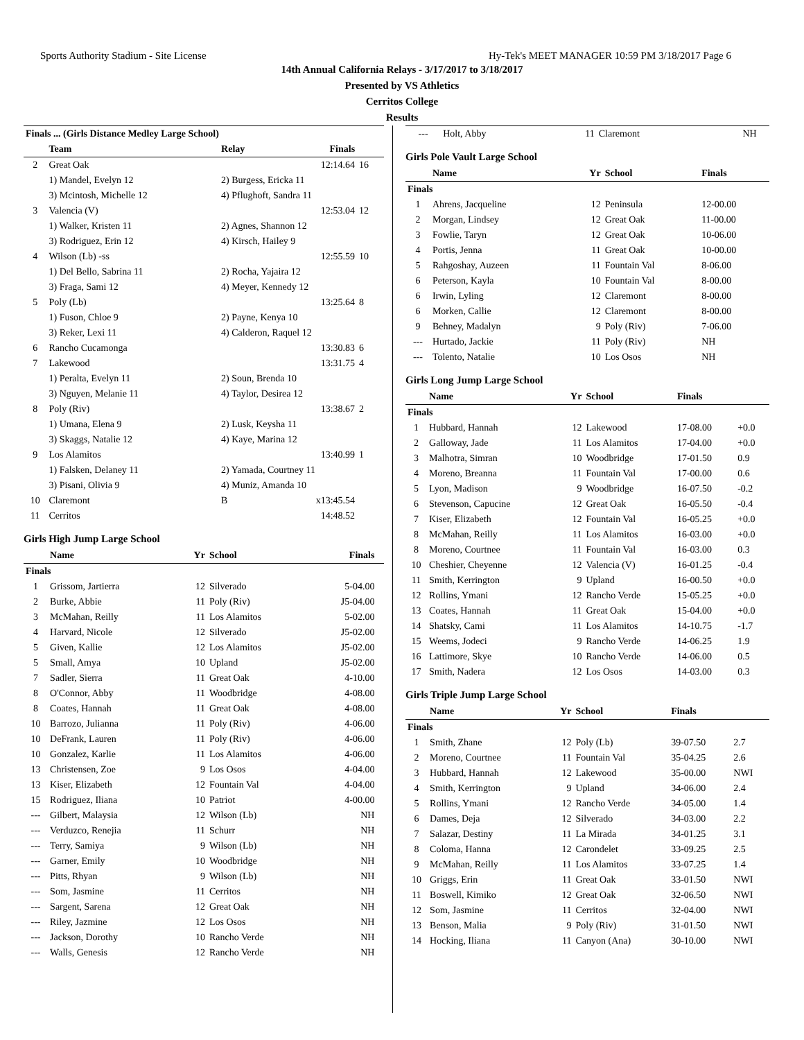Sports Authority Stadium - Site License Hy-Tek's MEET MANAGER 10:59 PM 3/18/2017 Page 6
14th Annual California Relays - 3/17/2017 to 3/18/2017
Presented by VS Athletics
Cerritos College
Results
| Finals ... (Girls Distance Medley Large School) | | | | |
| | Team | Relay | Finals | |
| 2 | Great Oak | | 12:14.64 | 16 |
| | 1) Mandel, Evelyn 12 | 2) Burgess, Ericka 11 | | |
| | 3) Mcintosh, Michelle 12 | 4) Pflughoft, Sandra 11 | | |
| 3 | Valencia (V) | | 12:53.04 | 12 |
| | 1) Walker, Kristen 11 | 2) Agnes, Shannon 12 | | |
| | 3) Rodriguez, Erin 12 | 4) Kirsch, Hailey 9 | | |
| 4 | Wilson (Lb) -ss | | 12:55.59 | 10 |
| | 1) Del Bello, Sabrina 11 | 2) Rocha, Yajaira 12 | | |
| | 3) Fraga, Sami 12 | 4) Meyer, Kennedy 12 | | |
| 5 | Poly (Lb) | | 13:25.64 | 8 |
| | 1) Fuson, Chloe 9 | 2) Payne, Kenya 10 | | |
| | 3) Reker, Lexi 11 | 4) Calderon, Raquel 12 | | |
| 6 | Rancho Cucamonga | | 13:30.83 | 6 |
| 7 | Lakewood | | 13:31.75 | 4 |
| | 1) Peralta, Evelyn 11 | 2) Soun, Brenda 10 | | |
| | 3) Nguyen, Melanie 11 | 4) Taylor, Desirea 12 | | |
| 8 | Poly (Riv) | | 13:38.67 | 2 |
| | 1) Umana, Elena 9 | 2) Lusk, Keysha 11 | | |
| | 3) Skaggs, Natalie 12 | 4) Kaye, Marina 12 | | |
| 9 | Los Alamitos | | 13:40.99 | 1 |
| | 1) Falsken, Delaney 11 | 2) Yamada, Courtney 11 | | |
| | 3) Pisani, Olivia 9 | 4) Muniz, Amanda 10 | | |
| 10 | Claremont | B | x13:45.54 | |
| 11 | Cerritos | | 14:48.52 | |
Girls High Jump Large School
| | Name | Yr | School | Finals | |
| --- | --- | --- | --- | --- | --- |
| Finals | | | | | |
| 1 | Grissom, Jartierra | 12 | Silverado | 5-04.00 | |
| 2 | Burke, Abbie | 11 | Poly (Riv) | J5-04.00 | |
| 3 | McMahan, Reilly | 11 | Los Alamitos | 5-02.00 | |
| 4 | Harvard, Nicole | 12 | Silverado | J5-02.00 | |
| 5 | Given, Kallie | 12 | Los Alamitos | J5-02.00 | |
| 5 | Small, Amya | 10 | Upland | J5-02.00 | |
| 7 | Sadler, Sierra | 11 | Great Oak | 4-10.00 | |
| 8 | O'Connor, Abby | 11 | Woodbridge | 4-08.00 | |
| 8 | Coates, Hannah | 11 | Great Oak | 4-08.00 | |
| 10 | Barrozo, Julianna | 11 | Poly (Riv) | 4-06.00 | |
| 10 | DeFrank, Lauren | 11 | Poly (Riv) | 4-06.00 | |
| 10 | Gonzalez, Karlie | 11 | Los Alamitos | 4-06.00 | |
| 13 | Christensen, Zoe | 9 | Los Osos | 4-04.00 | |
| 13 | Kiser, Elizabeth | 12 | Fountain Val | 4-04.00 | |
| 15 | Rodriguez, Iliana | 10 | Patriot | 4-00.00 | |
| --- | Gilbert, Malaysia | 12 | Wilson (Lb) | NH | |
| --- | Verduzco, Renejia | 11 | Schurr | NH | |
| --- | Terry, Samiya | 9 | Wilson (Lb) | NH | |
| --- | Garner, Emily | 10 | Woodbridge | NH | |
| --- | Pitts, Rhyan | 9 | Wilson (Lb) | NH | |
| --- | Som, Jasmine | 11 | Cerritos | NH | |
| --- | Sargent, Sarena | 12 | Great Oak | NH | |
| --- | Riley, Jazmine | 12 | Los Osos | NH | |
| --- | Jackson, Dorothy | 10 | Rancho Verde | NH | |
| --- | Walls, Genesis | 12 | Rancho Verde | NH | |
| --- | Holt, Abby | 11 | Claremont | NH | |
Girls Pole Vault Large School
| | Name | Yr | School | Finals |
| --- | --- | --- | --- | --- |
| Finals | | | | |
| 1 | Ahrens, Jacqueline | 12 | Peninsula | 12-00.00 |
| 2 | Morgan, Lindsey | 12 | Great Oak | 11-00.00 |
| 3 | Fowlie, Taryn | 12 | Great Oak | 10-06.00 |
| 4 | Portis, Jenna | 11 | Great Oak | 10-00.00 |
| 5 | Rahgoshay, Auzeen | 11 | Fountain Val | 8-06.00 |
| 6 | Peterson, Kayla | 10 | Fountain Val | 8-00.00 |
| 6 | Irwin, Lyling | 12 | Claremont | 8-00.00 |
| 6 | Morken, Callie | 12 | Claremont | 8-00.00 |
| 9 | Behney, Madalyn | 9 | Poly (Riv) | 7-06.00 |
| --- | Hurtado, Jackie | 11 | Poly (Riv) | NH |
| --- | Tolento, Natalie | 10 | Los Osos | NH |
Girls Long Jump Large School
| | Name | Yr | School | Finals | |
| --- | --- | --- | --- | --- | --- |
| Finals | | | | | |
| 1 | Hubbard, Hannah | 12 | Lakewood | 17-08.00 | +0.0 |
| 2 | Galloway, Jade | 11 | Los Alamitos | 17-04.00 | +0.0 |
| 3 | Malhotra, Simran | 10 | Woodbridge | 17-01.50 | 0.9 |
| 4 | Moreno, Breanna | 11 | Fountain Val | 17-00.00 | 0.6 |
| 5 | Lyon, Madison | 9 | Woodbridge | 16-07.50 | -0.2 |
| 6 | Stevenson, Capucine | 12 | Great Oak | 16-05.50 | -0.4 |
| 7 | Kiser, Elizabeth | 12 | Fountain Val | 16-05.25 | +0.0 |
| 8 | McMahan, Reilly | 11 | Los Alamitos | 16-03.00 | +0.0 |
| 8 | Moreno, Courtnee | 11 | Fountain Val | 16-03.00 | 0.3 |
| 10 | Cheshier, Cheyenne | 12 | Valencia (V) | 16-01.25 | -0.4 |
| 11 | Smith, Kerrington | 9 | Upland | 16-00.50 | +0.0 |
| 12 | Rollins, Ymani | 12 | Rancho Verde | 15-05.25 | +0.0 |
| 13 | Coates, Hannah | 11 | Great Oak | 15-04.00 | +0.0 |
| 14 | Shatsky, Cami | 11 | Los Alamitos | 14-10.75 | -1.7 |
| 15 | Weems, Jodeci | 9 | Rancho Verde | 14-06.25 | 1.9 |
| 16 | Lattimore, Skye | 10 | Rancho Verde | 14-06.00 | 0.5 |
| 17 | Smith, Nadera | 12 | Los Osos | 14-03.00 | 0.3 |
Girls Triple Jump Large School
| | Name | Yr | School | Finals | |
| --- | --- | --- | --- | --- | --- |
| Finals | | | | | |
| 1 | Smith, Zhane | 12 | Poly (Lb) | 39-07.50 | 2.7 |
| 2 | Moreno, Courtnee | 11 | Fountain Val | 35-04.25 | 2.6 |
| 3 | Hubbard, Hannah | 12 | Lakewood | 35-00.00 | NWI |
| 4 | Smith, Kerrington | 9 | Upland | 34-06.00 | 2.4 |
| 5 | Rollins, Ymani | 12 | Rancho Verde | 34-05.00 | 1.4 |
| 6 | Dames, Deja | 12 | Silverado | 34-03.00 | 2.2 |
| 7 | Salazar, Destiny | 11 | La Mirada | 34-01.25 | 3.1 |
| 8 | Coloma, Hanna | 12 | Carondelet | 33-09.25 | 2.5 |
| 9 | McMahan, Reilly | 11 | Los Alamitos | 33-07.25 | 1.4 |
| 10 | Griggs, Erin | 11 | Great Oak | 33-01.50 | NWI |
| 11 | Boswell, Kimiko | 12 | Great Oak | 32-06.50 | NWI |
| 12 | Som, Jasmine | 11 | Cerritos | 32-04.00 | NWI |
| 13 | Benson, Malia | 9 | Poly (Riv) | 31-01.50 | NWI |
| 14 | Hocking, Iliana | 11 | Canyon (Ana) | 30-10.00 | NWI |